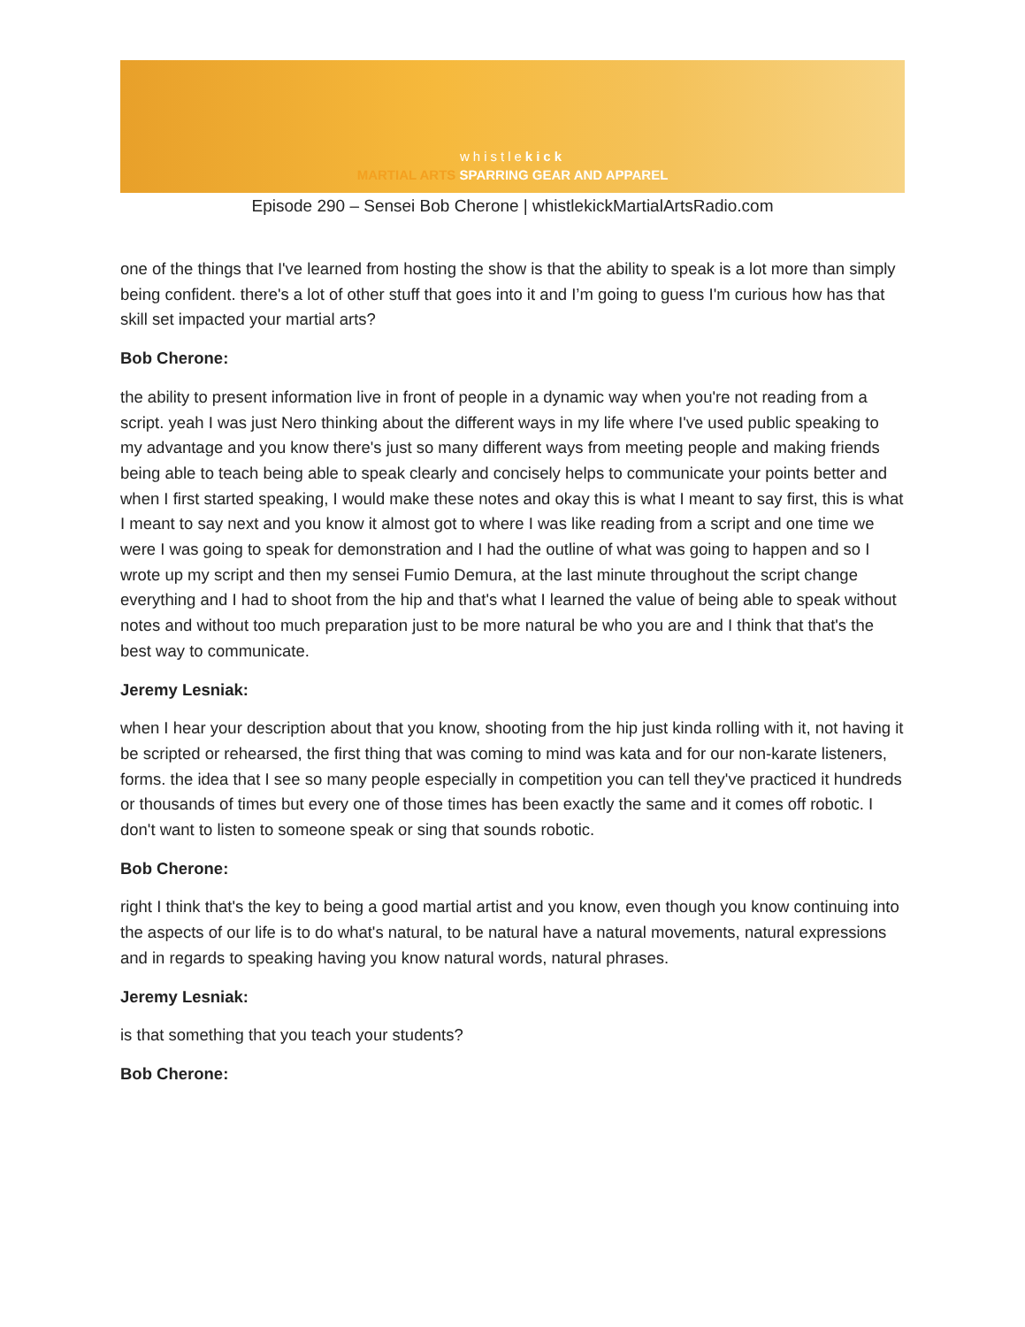whistlekick
MARTIAL ARTS SPARRING GEAR AND APPAREL
Episode 290 – Sensei Bob Cherone | whistlekickMartialArtsRadio.com
one of the things that I've learned from hosting the show is that the ability to speak is a lot more than simply being confident. there's a lot of other stuff that goes into it and I’m going to guess I'm curious how has that skill set impacted your martial arts?
Bob Cherone:
the ability to present information live in front of people in a dynamic way when you're not reading from a script. yeah I was just Nero thinking about the different ways in my life where I've used public speaking to my advantage and you know there's just so many different ways from meeting people and making friends being able to teach being able to speak clearly and concisely helps to communicate your points better and when I first started speaking, I would make these notes and okay this is what I meant to say first, this is what I meant to say next and you know it almost got to where I was like reading from a script and one time we were I was going to speak for demonstration and I had the outline of what was going to happen and so I wrote up my script and then my sensei Fumio Demura, at the last minute throughout the script change everything and I had to shoot from the hip and that's what I learned the value of being able to speak without notes and without too much preparation just to be more natural be who you are and I think that that's the best way to communicate.
Jeremy Lesniak:
when I hear your description about that you know, shooting from the hip just kinda rolling with it, not having it be scripted or rehearsed, the first thing that was coming to mind was kata and for our non-karate listeners, forms. the idea that I see so many people especially in competition you can tell they've practiced it hundreds or thousands of times but every one of those times has been exactly the same and it comes off robotic. I don't want to listen to someone speak or sing that sounds robotic.
Bob Cherone:
right I think that's the key to being a good martial artist and you know, even though you know continuing into the aspects of our life is to do what's natural, to be natural have a natural movements, natural expressions and in regards to speaking having you know natural words, natural phrases.
Jeremy Lesniak:
is that something that you teach your students?
Bob Cherone: